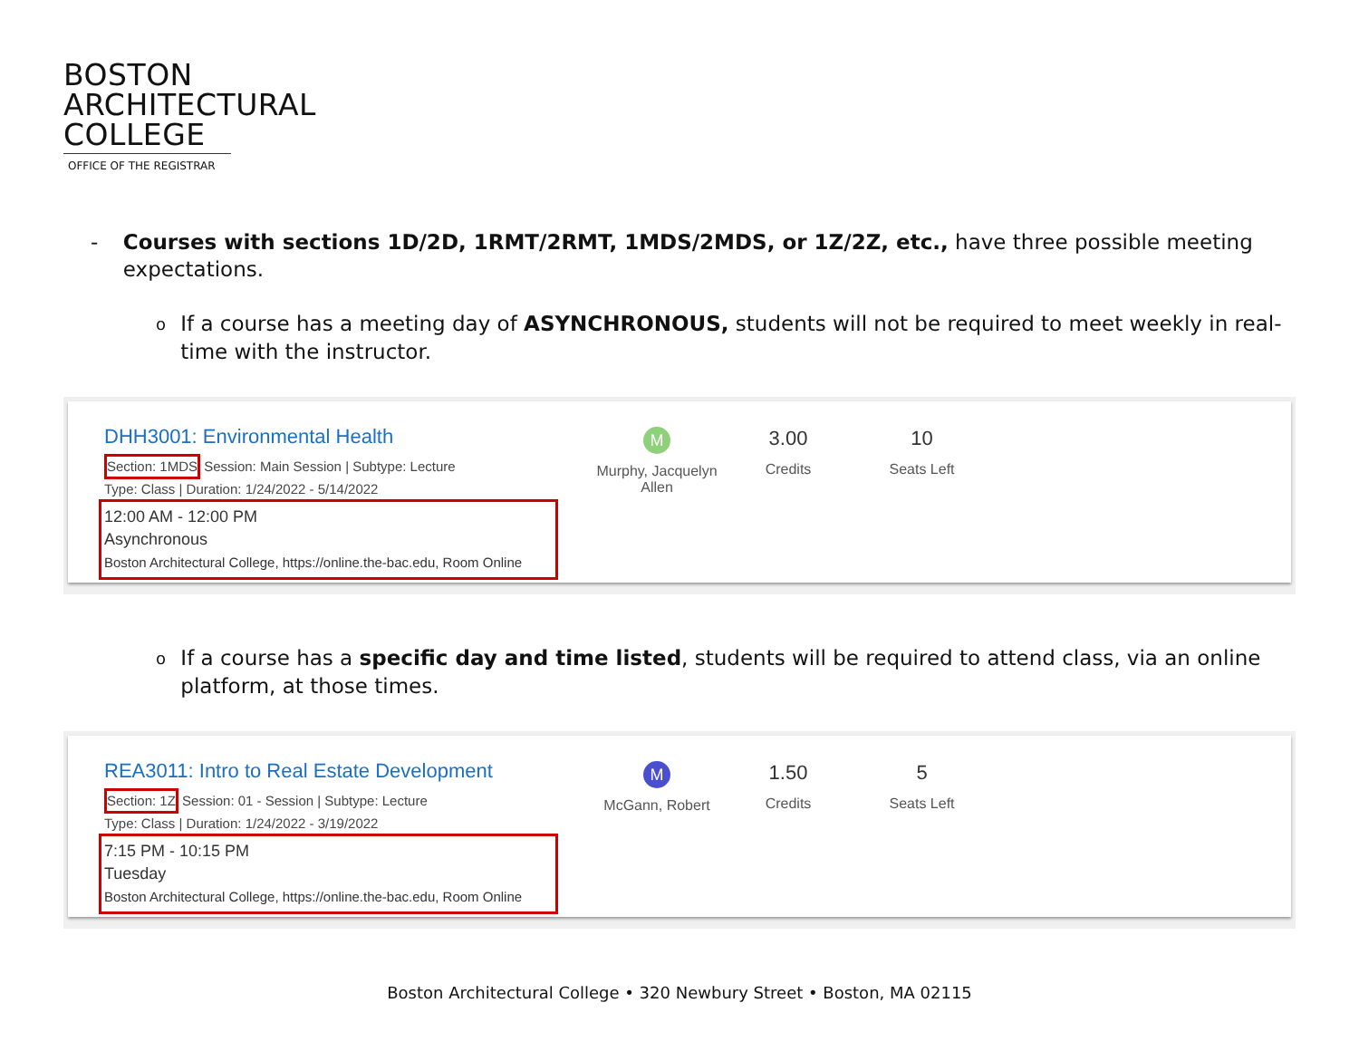BOSTON
ARCHITECTURAL
COLLEGE
OFFICE OF THE REGISTRAR
- Courses with sections 1D/2D, 1RMT/2RMT, 1MDS/2MDS, or 1Z/2Z, etc., have three possible meeting expectations.
o If a course has a meeting day of ASYNCHRONOUS, students will not be required to meet weekly in real-time with the instructor.
DHH3001: Environmental Health
Section: 1MDS Session: Main Session | Subtype: Lecture
Type: Class | Duration: 1/24/2022 - 5/14/2022
12:00 AM - 12:00 PM
Asynchronous
Boston Architectural College, https://online.the-bac.edu, Room Online
M
Murphy, Jacquelyn
Allen
3.00
Credits
10
Seats Left
o If a course has a specific day and time listed, students will be required to attend class, via an online platform, at those times.
REA3011: Intro to Real Estate Development
Section: 1Z Session: 01 - Session | Subtype: Lecture
Type: Class | Duration: 1/24/2022 - 3/19/2022
7:15 PM - 10:15 PM
Tuesday
Boston Architectural College, https://online.the-bac.edu, Room Online
M
McGann, Robert
1.50
Credits
5
Seats Left
Boston Architectural College • 320 Newbury Street • Boston, MA 02115